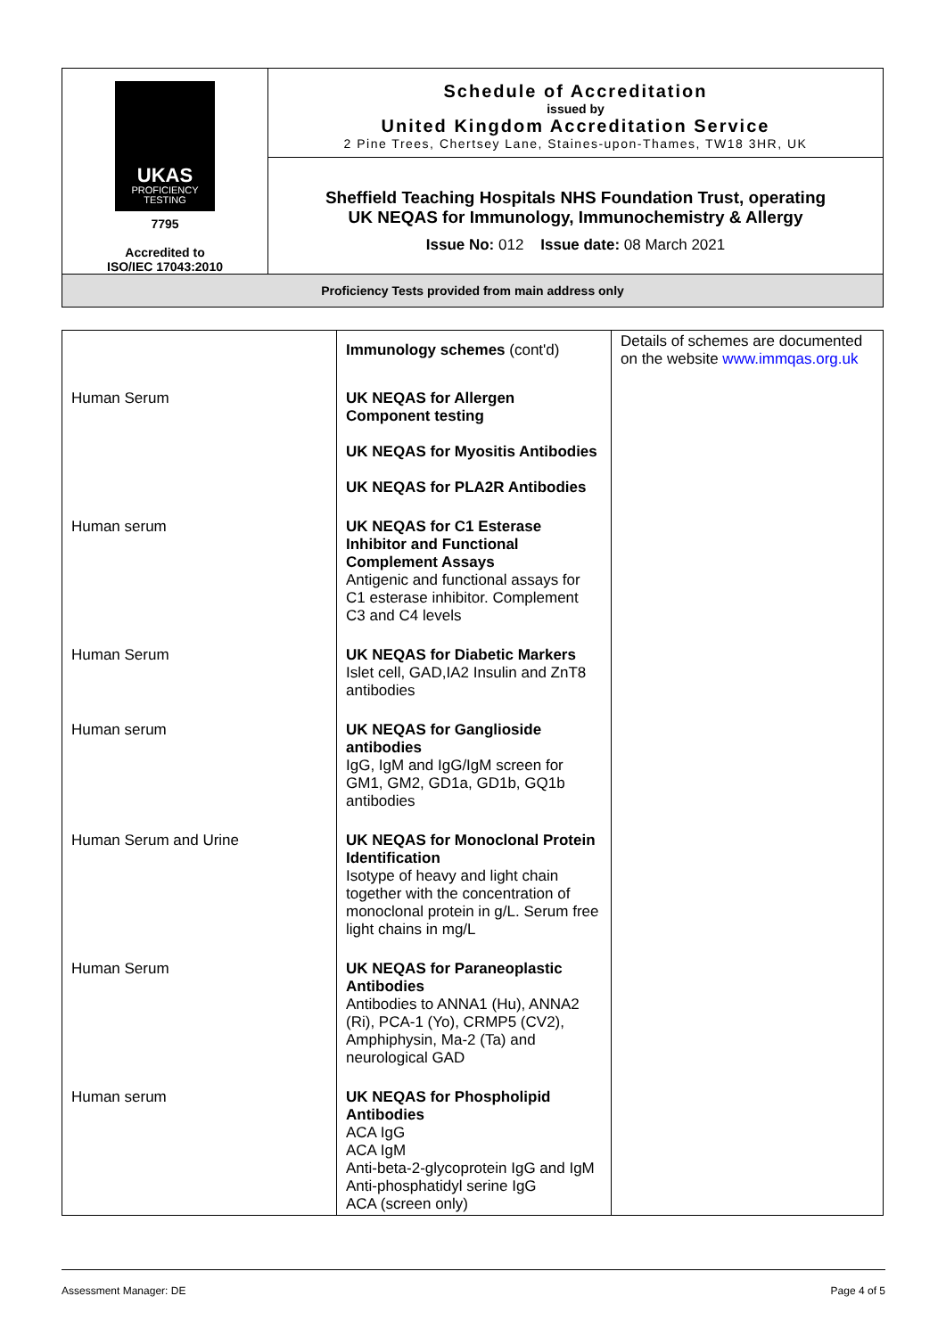| UKAS PROFICIENCY TESTING 7795 Accredited to ISO/IEC 17043:2010 | Schedule of Accreditation issued by United Kingdom Accreditation Service 2 Pine Trees, Chertsey Lane, Staines-upon-Thames, TW18 3HR, UK |
| | Sheffield Teaching Hospitals NHS Foundation Trust, operating UK NEQAS for Immunology, Immunochemistry & Allergy Issue No: 012 Issue date: 08 March 2021 |
| Proficiency Tests provided from main address only | |
| | Immunology schemes (cont'd) | Details of schemes are documented on the website www.immqas.org.uk |
| Human Serum | UK NEQAS for Allergen Component testing UK NEQAS for Myositis Antibodies UK NEQAS for PLA2R Antibodies | |
| Human serum | UK NEQAS for C1 Esterase Inhibitor and Functional Complement Assays Antigenic and functional assays for C1 esterase inhibitor. Complement C3 and C4 levels | |
| Human Serum | UK NEQAS for Diabetic Markers Islet cell, GAD,IA2 Insulin and ZnT8 antibodies | |
| Human serum | UK NEQAS for Ganglioside antibodies IgG, IgM and IgG/IgM screen for GM1, GM2, GD1a, GD1b, GQ1b antibodies | |
| Human Serum and Urine | UK NEQAS for Monoclonal Protein Identification Isotype of heavy and light chain together with the concentration of monoclonal protein in g/L. Serum free light chains in mg/L | |
| Human Serum | UK NEQAS for Paraneoplastic Antibodies Antibodies to ANNA1 (Hu), ANNA2 (Ri), PCA-1 (Yo), CRMP5 (CV2), Amphiphysin, Ma-2 (Ta) and neurological GAD | |
| Human serum | UK NEQAS for Phospholipid Antibodies ACA IgG ACA IgM Anti-beta-2-glycoprotein IgG and IgM Anti-phosphatidyl serine IgG ACA (screen only) | |
Assessment Manager: DE Page 4 of 5